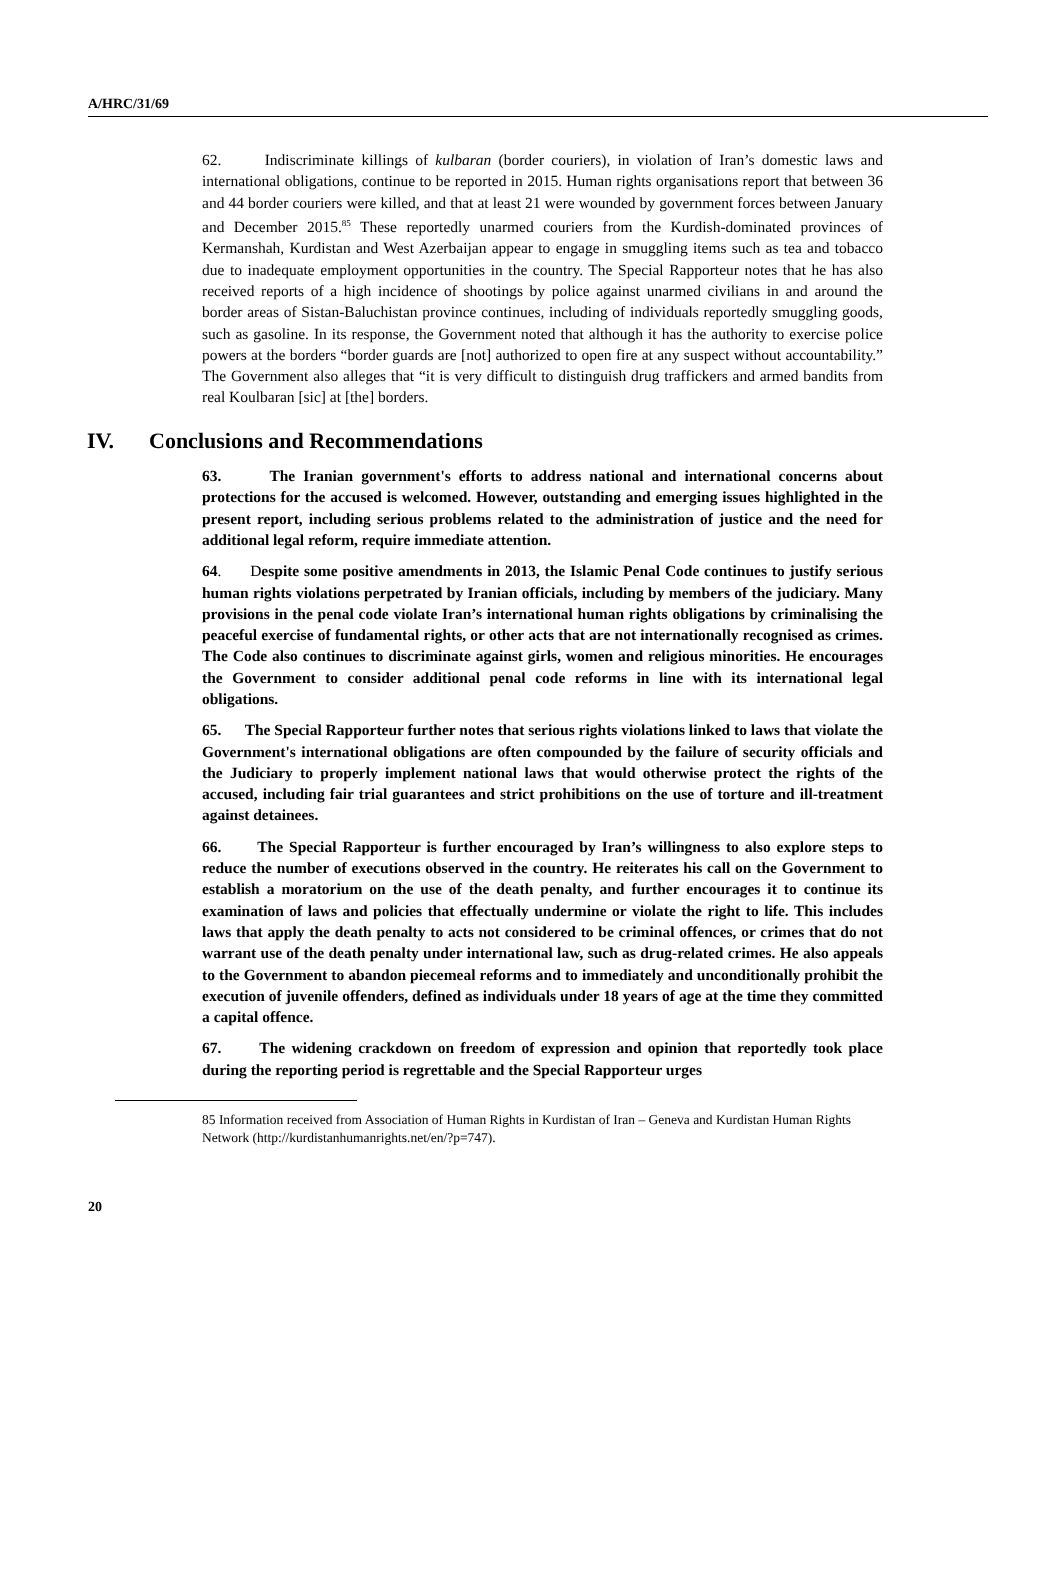A/HRC/31/69
62. Indiscriminate killings of kulbaran (border couriers), in violation of Iran’s domestic laws and international obligations, continue to be reported in 2015. Human rights organisations report that between 36 and 44 border couriers were killed, and that at least 21 were wounded by government forces between January and December 2015.<sup>85</sup> These reportedly unarmed couriers from the Kurdish-dominated provinces of Kermanshah, Kurdistan and West Azerbaijan appear to engage in smuggling items such as tea and tobacco due to inadequate employment opportunities in the country. The Special Rapporteur notes that he has also received reports of a high incidence of shootings by police against unarmed civilians in and around the border areas of Sistan-Baluchistan province continues, including of individuals reportedly smuggling goods, such as gasoline. In its response, the Government noted that although it has the authority to exercise police powers at the borders “border guards are [not] authorized to open fire at any suspect without accountability.” The Government also alleges that “it is very difficult to distinguish drug traffickers and armed bandits from real Koulbaran [sic] at [the] borders.
IV. Conclusions and Recommendations
63. The Iranian government's efforts to address national and international concerns about protections for the accused is welcomed. However, outstanding and emerging issues highlighted in the present report, including serious problems related to the administration of justice and the need for additional legal reform, require immediate attention.
64. Despite some positive amendments in 2013, the Islamic Penal Code continues to justify serious human rights violations perpetrated by Iranian officials, including by members of the judiciary. Many provisions in the penal code violate Iran’s international human rights obligations by criminalising the peaceful exercise of fundamental rights, or other acts that are not internationally recognised as crimes. The Code also continues to discriminate against girls, women and religious minorities. He encourages the Government to consider additional penal code reforms in line with its international legal obligations.
65. The Special Rapporteur further notes that serious rights violations linked to laws that violate the Government's international obligations are often compounded by the failure of security officials and the Judiciary to properly implement national laws that would otherwise protect the rights of the accused, including fair trial guarantees and strict prohibitions on the use of torture and ill-treatment against detainees.
66. The Special Rapporteur is further encouraged by Iran’s willingness to also explore steps to reduce the number of executions observed in the country. He reiterates his call on the Government to establish a moratorium on the use of the death penalty, and further encourages it to continue its examination of laws and policies that effectually undermine or violate the right to life. This includes laws that apply the death penalty to acts not considered to be criminal offences, or crimes that do not warrant use of the death penalty under international law, such as drug-related crimes. He also appeals to the Government to abandon piecemeal reforms and to immediately and unconditionally prohibit the execution of juvenile offenders, defined as individuals under 18 years of age at the time they committed a capital offence.
67. The widening crackdown on freedom of expression and opinion that reportedly took place during the reporting period is regrettable and the Special Rapporteur urges
85 Information received from Association of Human Rights in Kurdistan of Iran – Geneva and Kurdistan Human Rights Network (http://kurdistanhumanrights.net/en/?p=747).
20